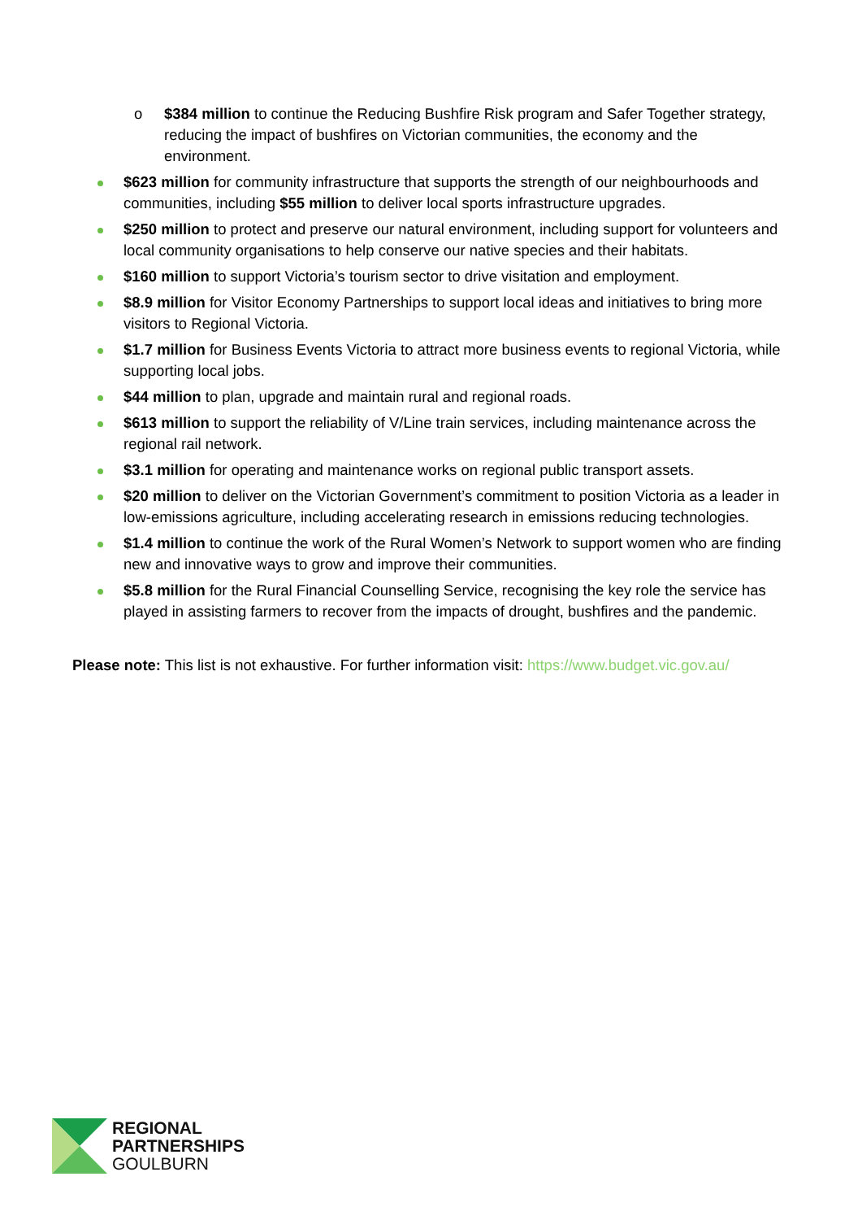o $384 million to continue the Reducing Bushfire Risk program and Safer Together strategy, reducing the impact of bushfires on Victorian communities, the economy and the environment.
$623 million for community infrastructure that supports the strength of our neighbourhoods and communities, including $55 million to deliver local sports infrastructure upgrades.
$250 million to protect and preserve our natural environment, including support for volunteers and local community organisations to help conserve our native species and their habitats.
$160 million to support Victoria’s tourism sector to drive visitation and employment.
$8.9 million for Visitor Economy Partnerships to support local ideas and initiatives to bring more visitors to Regional Victoria.
$1.7 million for Business Events Victoria to attract more business events to regional Victoria, while supporting local jobs.
$44 million to plan, upgrade and maintain rural and regional roads.
$613 million to support the reliability of V/Line train services, including maintenance across the regional rail network.
$3.1 million for operating and maintenance works on regional public transport assets.
$20 million to deliver on the Victorian Government’s commitment to position Victoria as a leader in low-emissions agriculture, including accelerating research in emissions reducing technologies.
$1.4 million to continue the work of the Rural Women’s Network to support women who are finding new and innovative ways to grow and improve their communities.
$5.8 million for the Rural Financial Counselling Service, recognising the key role the service has played in assisting farmers to recover from the impacts of drought, bushfires and the pandemic.
Please note: This list is not exhaustive. For further information visit: https://www.budget.vic.gov.au/
REGIONAL
PARTNERSHIPS
GOULBURN